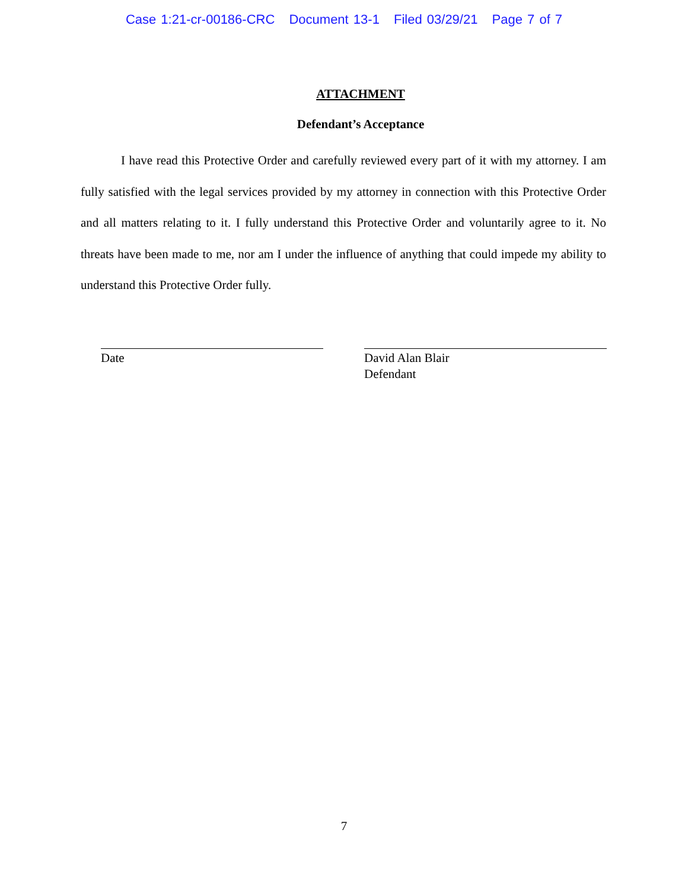Case 1:21-cr-00186-CRC Document 13-1 Filed 03/29/21 Page 7 of 7
ATTACHMENT
Defendant’s Acceptance
I have read this Protective Order and carefully reviewed every part of it with my attorney. I am fully satisfied with the legal services provided by my attorney in connection with this Protective Order and all matters relating to it. I fully understand this Protective Order and voluntarily agree to it. No threats have been made to me, nor am I under the influence of anything that could impede my ability to understand this Protective Order fully.
Date David Alan Blair
Defendant
7